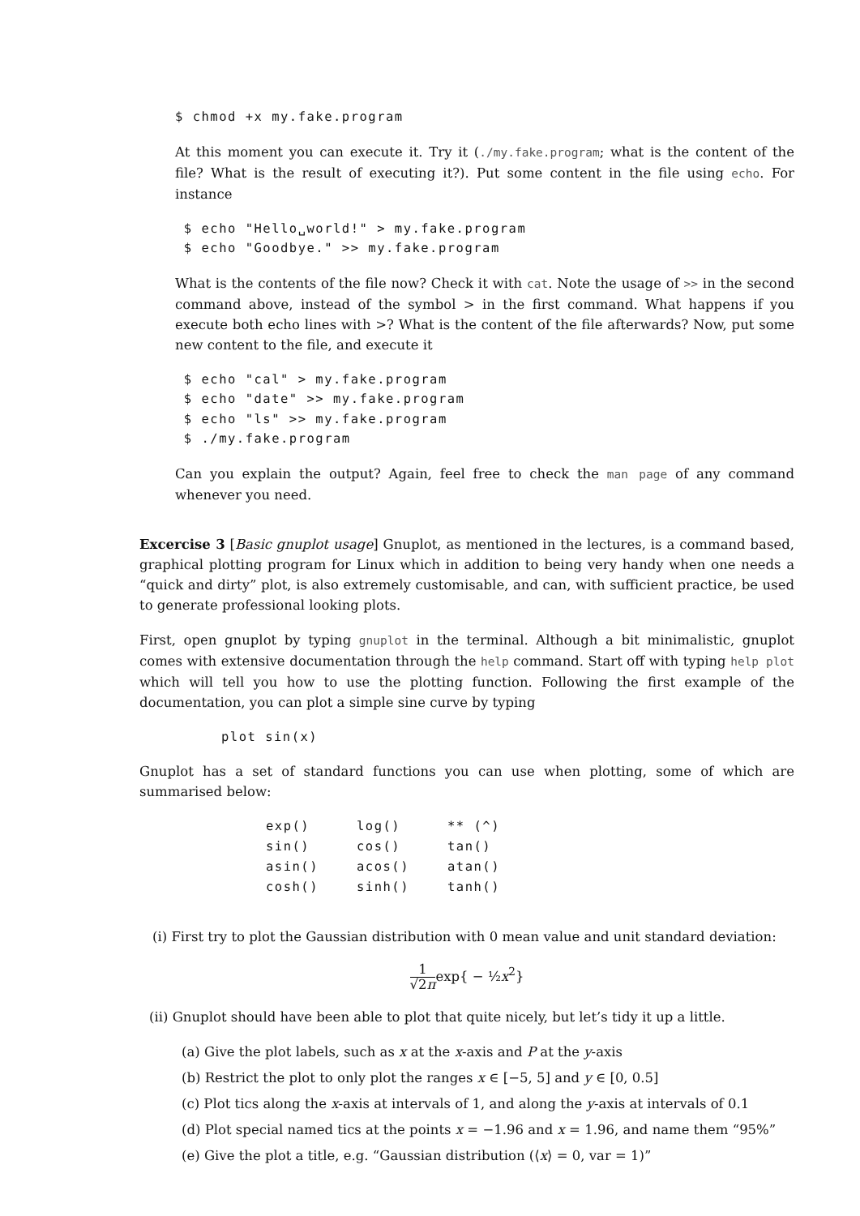$ chmod +x my.fake.program
At this moment you can execute it. Try it (./my.fake.program; what is the content of the file? What is the result of executing it?). Put some content in the file using echo. For instance
 $ echo "Hello␣world!" > my.fake.program
 $ echo "Goodbye." >> my.fake.program
What is the contents of the file now? Check it with cat. Note the usage of >> in the second command above, instead of the symbol > in the first command. What happens if you execute both echo lines with >? What is the content of the file afterwards? Now, put some new content to the file, and execute it
 $ echo "cal" > my.fake.program
 $ echo "date" >> my.fake.program
 $ echo "ls" >> my.fake.program
 $ ./my.fake.program
Can you explain the output? Again, feel free to check the man page of any command whenever you need.
Excercise 3 [Basic gnuplot usage] Gnuplot, as mentioned in the lectures, is a command based, graphical plotting program for Linux which in addition to being very handy when one needs a “quick and dirty” plot, is also extremely customisable, and can, with sufficient practice, be used to generate professional looking plots.
First, open gnuplot by typing gnuplot in the terminal. Although a bit minimalistic, gnuplot comes with extensive documentation through the help command. Start off with typing help plot which will tell you how to use the plotting function. Following the first example of the documentation, you can plot a simple sine curve by typing
plot sin(x)
Gnuplot has a set of standard functions you can use when plotting, some of which are summarised below:
| exp() | log() | ** (^) |
| sin() | cos() | tan() |
| asin() | acos() | atan() |
| cosh() | sinh() | tanh() |
(i) First try to plot the Gaussian distribution with 0 mean value and unit standard deviation:
1 √2πexp{ − ½x<sup>2</sup>}
(ii) Gnuplot should have been able to plot that quite nicely, but let’s tidy it up a little.
(a) Give the plot labels, such as x at the x-axis and P at the y-axis
(b) Restrict the plot to only plot the ranges x ∈ [−5, 5] and y ∈ [0, 0.5]
(c) Plot tics along the x-axis at intervals of 1, and along the y-axis at intervals of 0.1
(d) Plot special named tics at the points x = −1.96 and x = 1.96, and name them “95%”
(e) Give the plot a title, e.g. “Gaussian distribution (⟨x⟩ = 0, var = 1)”